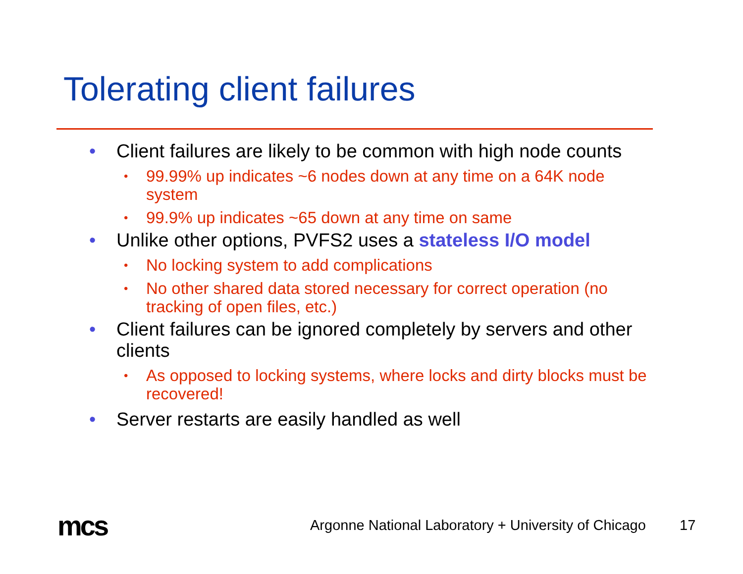Tolerating client failures
• Client failures are likely to be common with high node counts
• 99.99% up indicates ~6 nodes down at any time on a 64K node system
• 99.9% up indicates ~65 down at any time on same
• Unlike other options, PVFS2 uses a stateless I/O model
• No locking system to add complications
• No other shared data stored necessary for correct operation (no tracking of open files, etc.)
• Client failures can be ignored completely by servers and other clients
• As opposed to locking systems, where locks and dirty blocks must be recovered!
• Server restarts are easily handled as well
mcs
Argonne National Laboratory + University of Chicago
17